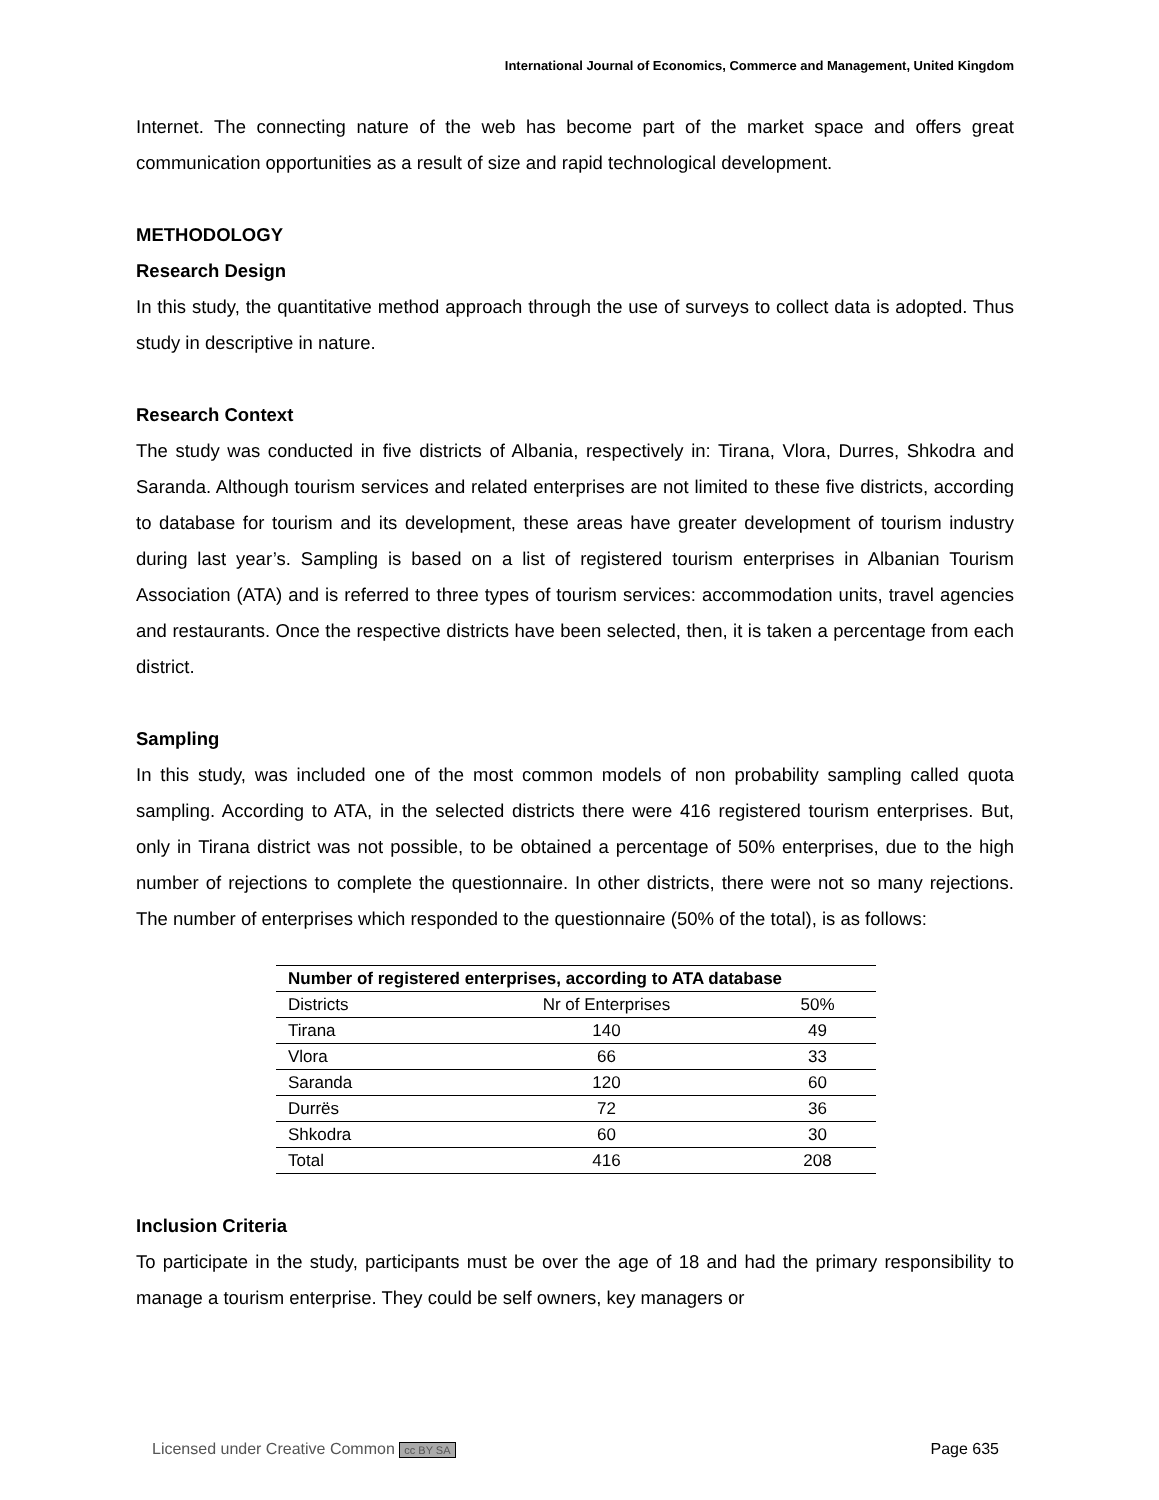International Journal of Economics, Commerce and Management, United Kingdom
Internet. The connecting nature of the web has become part of the market space and offers great communication opportunities as a result of size and rapid technological development.
METHODOLOGY
Research Design
In this study, the quantitative method approach through the use of surveys to collect data is adopted. Thus study in descriptive in nature.
Research Context
The study was conducted in five districts of Albania, respectively in: Tirana, Vlora, Durres, Shkodra and Saranda. Although tourism services and related enterprises are not limited to these five districts, according to database for tourism and its development, these areas have greater development of tourism industry during last year’s. Sampling is based on a list of registered tourism enterprises in Albanian Tourism Association (ATA) and is referred to three types of tourism services: accommodation units, travel agencies and restaurants. Once the respective districts have been selected, then, it is taken a percentage from each district.
Sampling
In this study, was included one of the most common models of non probability sampling called quota sampling. According to ATA, in the selected districts there were 416 registered tourism enterprises. But, only in Tirana district was not possible, to be obtained a percentage of 50% enterprises, due to the high number of rejections to complete the questionnaire. In other districts, there were not so many rejections. The number of enterprises which responded to the questionnaire (50% of the total), is as follows:
| Number of registered enterprises, according to ATA database | | |
| --- | --- | --- |
| Districts | Nr of Enterprises | 50% |
| Tirana | 140 | 49 |
| Vlora | 66 | 33 |
| Saranda | 120 | 60 |
| Durrës | 72 | 36 |
| Shkodra | 60 | 30 |
| Total | 416 | 208 |
Inclusion Criteria
To participate in the study, participants must be over the age of 18 and had the primary responsibility to manage a tourism enterprise. They could be self owners, key managers or
Licensed under Creative Common cc BY SA Page 635